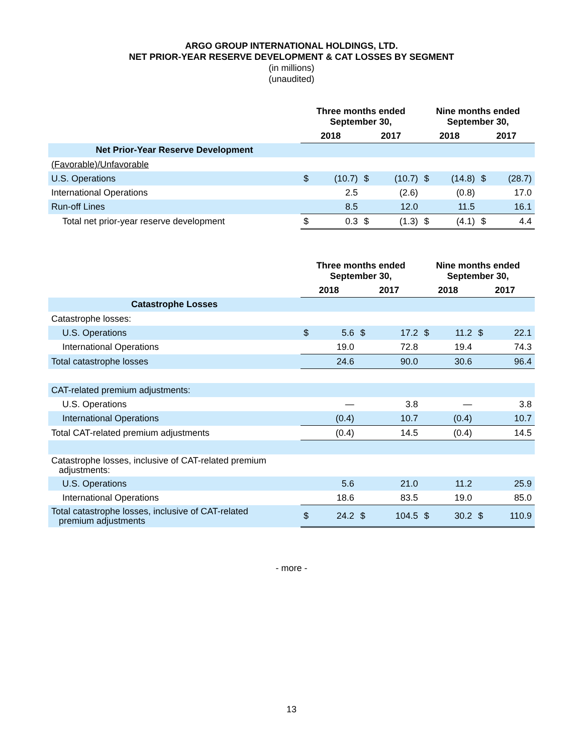ARGO GROUP INTERNATIONAL HOLDINGS, LTD.
NET PRIOR-YEAR RESERVE DEVELOPMENT & CAT LOSSES BY SEGMENT
(in millions)
(unaudited)
| | Three months ended September 30, | | | | Nine months ended September 30, | | | |
| --- | --- | --- | --- | --- | --- | --- | --- | --- |
| | 2018 | | 2017 | | 2018 | | 2017 | |
| Net Prior-Year Reserve Development | | | | | | | | |
| (Favorable)/Unfavorable | | | | | | | | |
| U.S. Operations | $ | (10.7) | $ | (10.7) | $ | (14.8) | $ | (28.7) |
| International Operations | | 2.5 | | (2.6) | | (0.8) | | 17.0 |
| Run-off Lines | | 8.5 | | 12.0 | | 11.5 | | 16.1 |
| Total net prior-year reserve development | $ | 0.3 | $ | (1.3) | $ | (4.1) | $ | 4.4 |
| | Three months ended September 30, | | | | Nine months ended September 30, | | | |
| --- | --- | --- | --- | --- | --- | --- | --- | --- |
| | 2018 | | 2017 | | 2018 | | 2017 | |
| Catastrophe Losses | | | | | | | | |
| Catastrophe losses: | | | | | | | | |
| U.S. Operations | $ | 5.6 | $ | 17.2 | $ | 11.2 | $ | 22.1 |
| International Operations | | 19.0 | | 72.8 | | 19.4 | | 74.3 |
| Total catastrophe losses | | 24.6 | | 90.0 | | 30.6 | | 96.4 |
| CAT-related premium adjustments: | | | | | | | | |
| U.S. Operations | | — | | 3.8 | | — | | 3.8 |
| International Operations | | (0.4) | | 10.7 | | (0.4) | | 10.7 |
| Total CAT-related premium adjustments | | (0.4) | | 14.5 | | (0.4) | | 14.5 |
| Catastrophe losses, inclusive of CAT-related premium adjustments: | | | | | | | | |
| U.S. Operations | | 5.6 | | 21.0 | | 11.2 | | 25.9 |
| International Operations | | 18.6 | | 83.5 | | 19.0 | | 85.0 |
| Total catastrophe losses, inclusive of CAT-related premium adjustments | $ | 24.2 | $ | 104.5 | $ | 30.2 | $ | 110.9 |
- more -
13